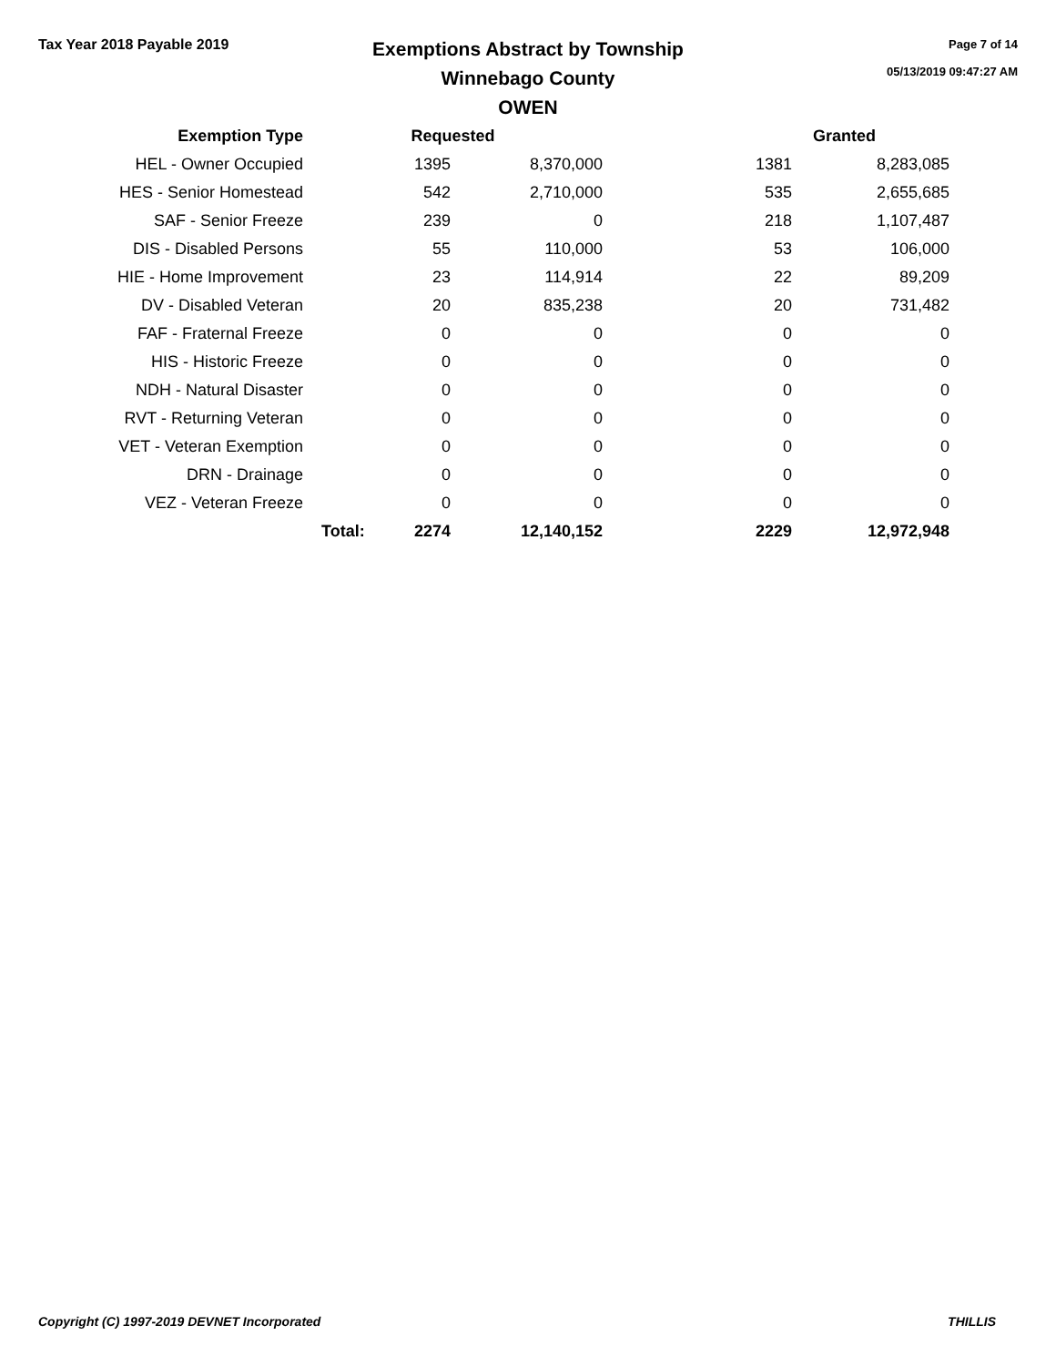Tax Year 2018 Payable 2019
Exemptions Abstract by Township
Winnebago County
OWEN
Page 7 of 14
05/13/2019 09:47:27 AM
| Exemption Type | Requested | | | Granted | |
| --- | --- | --- | --- | --- | --- |
| HEL - Owner Occupied | | 1395 | 8,370,000 | 1381 | 8,283,085 |
| HES - Senior Homestead | | 542 | 2,710,000 | 535 | 2,655,685 |
| SAF - Senior Freeze | | 239 | 0 | 218 | 1,107,487 |
| DIS - Disabled Persons | | 55 | 110,000 | 53 | 106,000 |
| HIE - Home Improvement | | 23 | 114,914 | 22 | 89,209 |
| DV - Disabled Veteran | | 20 | 835,238 | 20 | 731,482 |
| FAF - Fraternal Freeze | | 0 | 0 | 0 | 0 |
| HIS - Historic Freeze | | 0 | 0 | 0 | 0 |
| NDH - Natural Disaster | | 0 | 0 | 0 | 0 |
| RVT - Returning Veteran | | 0 | 0 | 0 | 0 |
| VET - Veteran Exemption | | 0 | 0 | 0 | 0 |
| DRN - Drainage | | 0 | 0 | 0 | 0 |
| VEZ - Veteran Freeze | | 0 | 0 | 0 | 0 |
| | Total: | 2274 | 12,140,152 | 2229 | 12,972,948 |
Copyright (C) 1997-2019 DEVNET Incorporated THILLIS